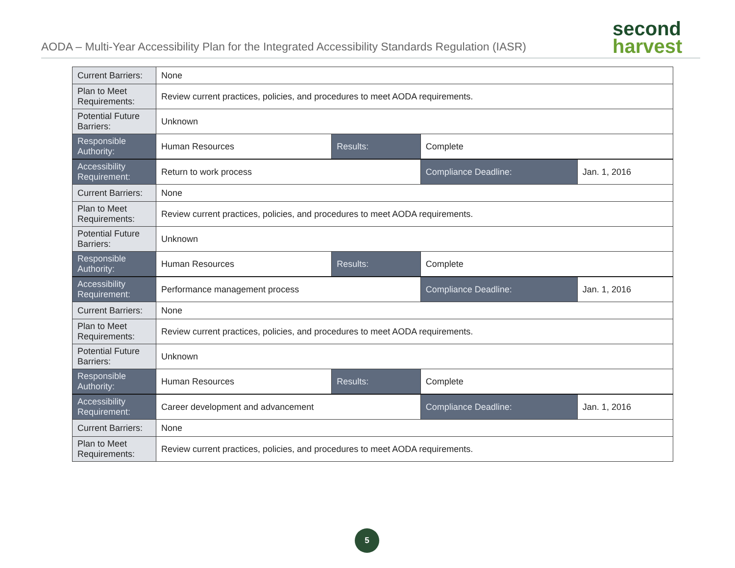AODA – Multi-Year Accessibility Plan for the Integrated Accessibility Standards Regulation (IASR)
second
harvest
| Current Barriers: | None | | | |
| Plan to Meet Requirements: | Review current practices, policies, and procedures to meet AODA requirements. | | | |
| Potential Future Barriers: | Unknown | | | |
| Responsible Authority: | Human Resources | Results: | Complete | |
| Accessibility Requirement: | Return to work process | | Compliance Deadline: | Jan. 1, 2016 |
| Current Barriers: | None | | | |
| Plan to Meet Requirements: | Review current practices, policies, and procedures to meet AODA requirements. | | | |
| Potential Future Barriers: | Unknown | | | |
| Responsible Authority: | Human Resources | Results: | Complete | |
| Accessibility Requirement: | Performance management process | | Compliance Deadline: | Jan. 1, 2016 |
| Current Barriers: | None | | | |
| Plan to Meet Requirements: | Review current practices, policies, and procedures to meet AODA requirements. | | | |
| Potential Future Barriers: | Unknown | | | |
| Responsible Authority: | Human Resources | Results: | Complete | |
| Accessibility Requirement: | Career development and advancement | | Compliance Deadline: | Jan. 1, 2016 |
| Current Barriers: | None | | | |
| Plan to Meet Requirements: | Review current practices, policies, and procedures to meet AODA requirements. | | | |
5